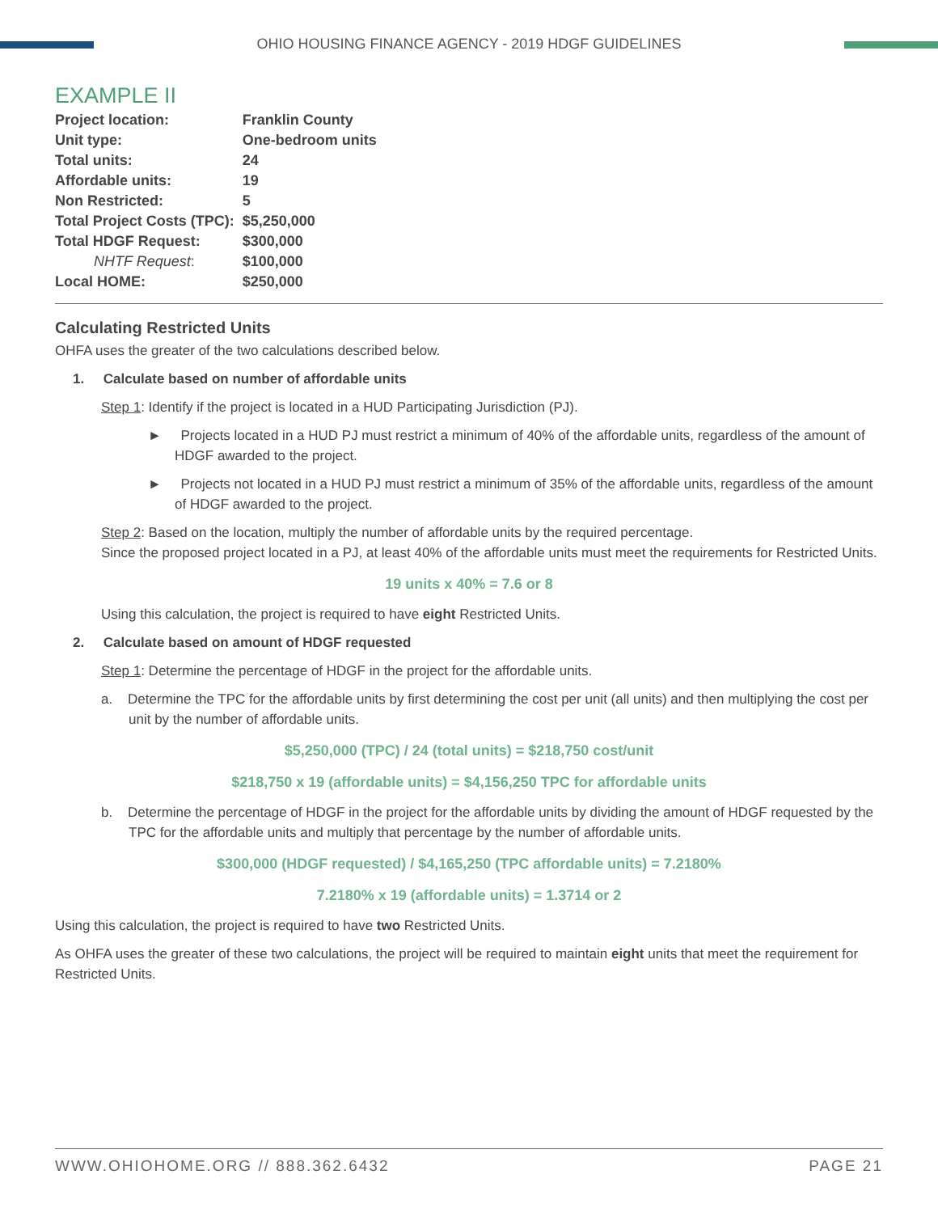OHIO HOUSING FINANCE AGENCY - 2019 HDGF GUIDELINES
EXAMPLE II
| Project location: | Franklin County |
| Unit type: | One-bedroom units |
| Total units: | 24 |
| Affordable units: | 19 |
| Non Restricted: | 5 |
| Total Project Costs (TPC): | $5,250,000 |
| Total HDGF Request: | $300,000 |
| NHTF Request : | $100,000 |
| Local HOME: | $250,000 |
Calculating Restricted Units
OHFA uses the greater of the two calculations described below.
1. Calculate based on number of affordable units
Step 1: Identify if the project is located in a HUD Participating Jurisdiction (PJ).
► Projects located in a HUD PJ must restrict a minimum of 40% of the affordable units, regardless of the amount of HDGF awarded to the project.
► Projects not located in a HUD PJ must restrict a minimum of 35% of the affordable units, regardless of the amount of HDGF awarded to the project.
Step 2: Based on the location, multiply the number of affordable units by the required percentage.
Since the proposed project located in a PJ, at least 40% of the affordable units must meet the requirements for Restricted Units.
19 units x 40% = 7.6 or 8
Using this calculation, the project is required to have eight Restricted Units.
2. Calculate based on amount of HDGF requested
Step 1: Determine the percentage of HDGF in the project for the affordable units.
a. Determine the TPC for the affordable units by first determining the cost per unit (all units) and then multiplying the cost per unit by the number of affordable units.
$5,250,000 (TPC) / 24 (total units) = $218,750 cost/unit
$218,750 x 19 (affordable units) = $4,156,250 TPC for affordable units
b. Determine the percentage of HDGF in the project for the affordable units by dividing the amount of HDGF requested by the TPC for the affordable units and multiply that percentage by the number of affordable units.
$300,000 (HDGF requested) / $4,165,250 (TPC affordable units) = 7.2180%
7.2180% x 19 (affordable units) = 1.3714 or 2
Using this calculation, the project is required to have two Restricted Units.
As OHFA uses the greater of these two calculations, the project will be required to maintain eight units that meet the requirement for Restricted Units.
WWW.OHIOHOME.ORG // 888.362.6432 PAGE 21